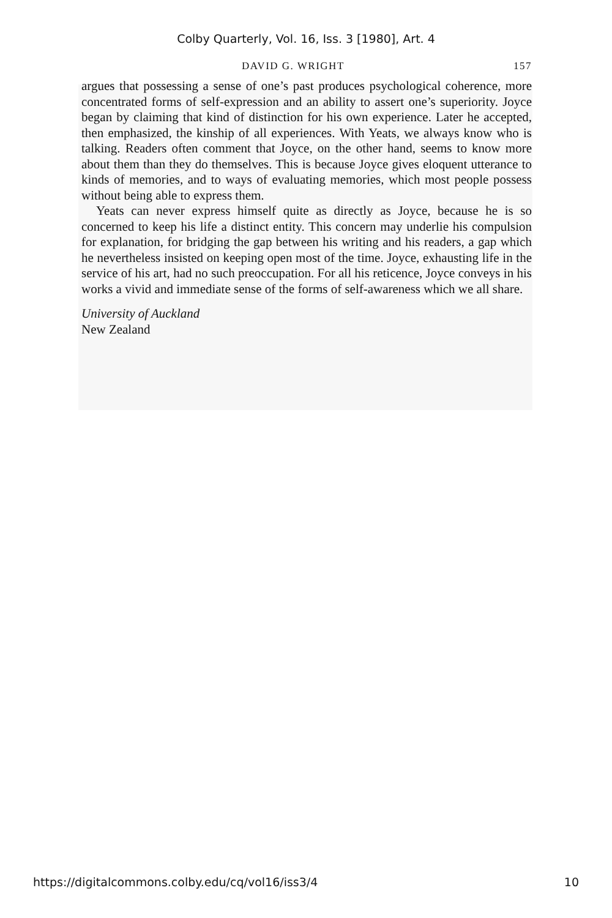Colby Quarterly, Vol. 16, Iss. 3 [1980], Art. 4
DAVID G. WRIGHT 157
argues that possessing a sense of one’s past produces psychological coherence, more concentrated forms of self-expression and an ability to assert one’s superiority. Joyce began by claiming that kind of distinction for his own experience. Later he accepted, then emphasized, the kinship of all experiences. With Yeats, we always know who is talking. Readers often comment that Joyce, on the other hand, seems to know more about them than they do themselves. This is because Joyce gives eloquent utterance to kinds of memories, and to ways of evaluating memories, which most people possess without being able to express them.
Yeats can never express himself quite as directly as Joyce, because he is so concerned to keep his life a distinct entity. This concern may underlie his compulsion for explanation, for bridging the gap between his writing and his readers, a gap which he nevertheless insisted on keeping open most of the time. Joyce, exhausting life in the service of his art, had no such preoccupation. For all his reticence, Joyce conveys in his works a vivid and immediate sense of the forms of self-awareness which we all share.
University of Auckland
New Zealand
https://digitalcommons.colby.edu/cq/vol16/iss3/4 10